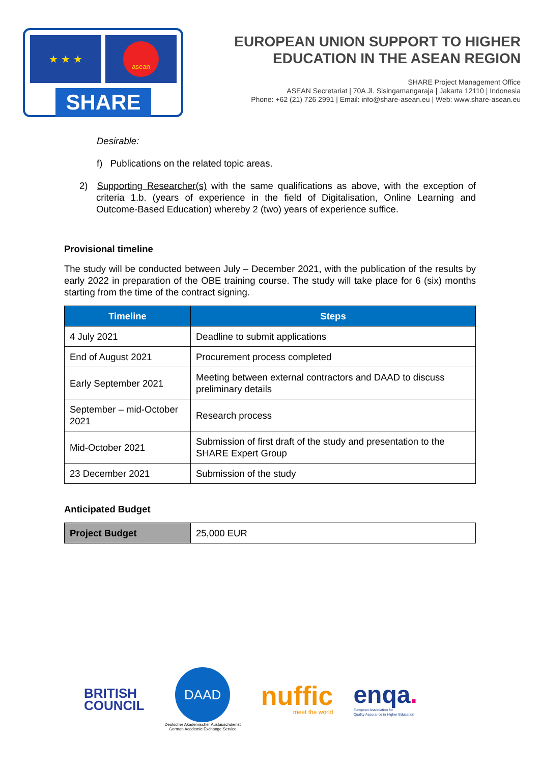★ ★ ★ asean
SHARE
EUROPEAN UNION SUPPORT TO HIGHER EDUCATION IN THE ASEAN REGION
SHARE Project Management Office
ASEAN Secretariat | 70A Jl. Sisingamangaraja | Jakarta 12110 | Indonesia
Phone: +62 (21) 726 2991 | Email: info@share-asean.eu | Web: www.share-asean.eu
Desirable:
f) Publications on the related topic areas.
2) Supporting Researcher(s) with the same qualifications as above, with the exception of criteria 1.b. (years of experience in the field of Digitalisation, Online Learning and Outcome-Based Education) whereby 2 (two) years of experience suffice.
Provisional timeline
The study will be conducted between July – December 2021, with the publication of the results by early 2022 in preparation of the OBE training course. The study will take place for 6 (six) months starting from the time of the contract signing.
| Timeline | Steps |
| --- | --- |
| 4 July 2021 | Deadline to submit applications |
| End of August 2021 | Procurement process completed |
| Early September 2021 | Meeting between external contractors and DAAD to discuss preliminary details |
| September – mid-October 2021 | Research process |
| Mid-October 2021 | Submission of first draft of the study and presentation to the SHARE Expert Group |
| 23 December 2021 | Submission of the study |
Anticipated Budget
| Project Budget | 25,000 EUR |
BRITISH
COUNCIL
DAAD
Deutscher Akademischer Austauschdienst
German Academic Exchange Service
nuffic
meet the world
enqa.
European Association for
Quality Assurance in Higher Education